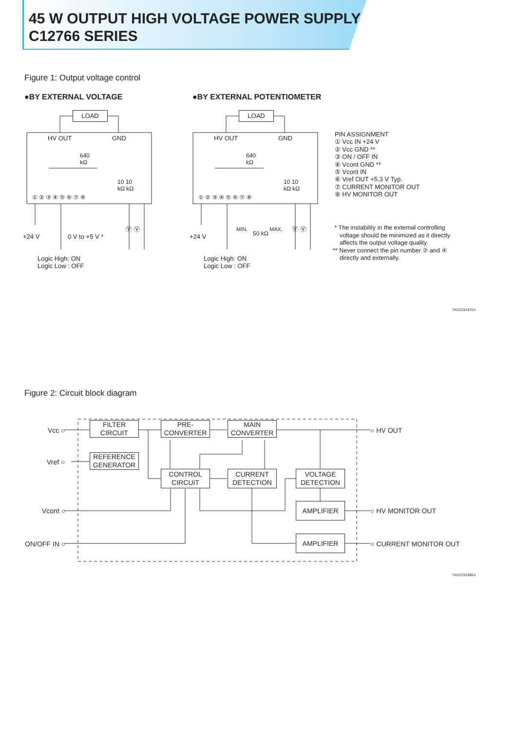45 W OUTPUT HIGH VOLTAGE POWER SUPPLY
C12766 SERIES
Figure 1: Output voltage control
●BY EXTERNAL VOLTAGE ●BY EXTERNAL POTENTIOMETER
LOAD LOAD
HV OUT GND HV OUT GND
640
kΩ
640
kΩ
10 10
kΩ kΩ
10 10
kΩ kΩ
① ② ③ ④ ⑤ ⑥ ⑦ ⑧ ① ② ③ ④ ⑤ ⑥ ⑦ ⑧
+24 V 0 V to +5 V *
Ⓥ Ⓥ Ⓥ Ⓥ
+24 V
MIN. MAX.
50 kΩ
Logic High: ON
Logic Low : OFF
Logic High: ON
Logic Low : OFF
PIN ASSIGNMENT
① Vcc IN +24 V
② Vcc GND **
③ ON / OFF IN
④ Vcont GND **
⑤ Vcont IN
⑥ Vref OUT +5.3 V Typ.
⑦ CURRENT MONITOR OUT
⑧ HV MONITOR OUT
* The instability in the external controlling
voltage should be minimized as it directly
affects the output voltage quality.
** Never connect the pin number ② and ④
directly and externally.
TACCC0187EA
Figure 2: Circuit block diagram
Vcc ○
Vref ○
Vcont ○
ON/OFF IN ○
FILTER
CIRCUIT
PRE-
CONVERTER
MAIN
CONVERTER
REFERENCE
GENERATOR
CONTROL
CIRCUIT
CURRENT
DETECTION
VOLTAGE
DETECTION
AMPLIFIER
AMPLIFIER
○ HV OUT
○ HV MONITOR OUT
○ CURRENT MONITOR OUT
TACCC0188EA